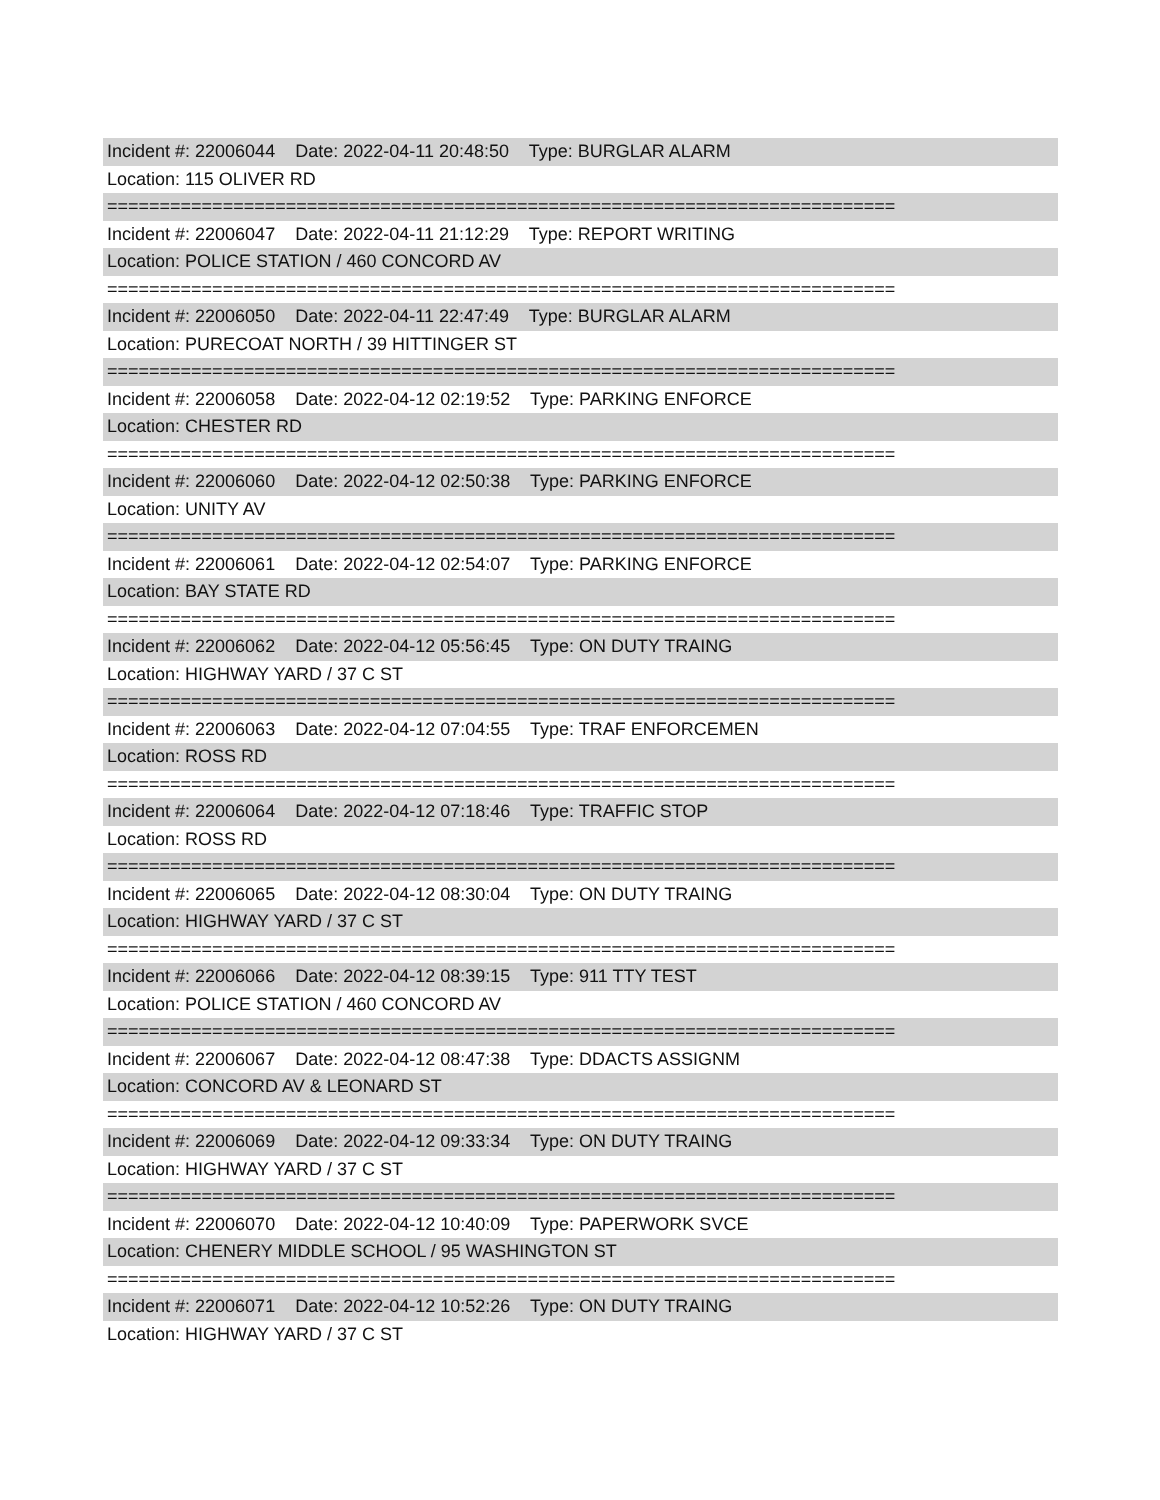Incident #: 22006044 Date: 2022-04-11 20:48:50 Type: BURGLAR ALARM
Location: 115 OLIVER RD
===========================================================================
Incident #: 22006047 Date: 2022-04-11 21:12:29 Type: REPORT WRITING
Location: POLICE STATION / 460 CONCORD AV
===========================================================================
Incident #: 22006050 Date: 2022-04-11 22:47:49 Type: BURGLAR ALARM
Location: PURECOAT NORTH / 39 HITTINGER ST
===========================================================================
Incident #: 22006058 Date: 2022-04-12 02:19:52 Type: PARKING ENFORCE
Location: CHESTER RD
===========================================================================
Incident #: 22006060 Date: 2022-04-12 02:50:38 Type: PARKING ENFORCE
Location: UNITY AV
===========================================================================
Incident #: 22006061 Date: 2022-04-12 02:54:07 Type: PARKING ENFORCE
Location: BAY STATE RD
===========================================================================
Incident #: 22006062 Date: 2022-04-12 05:56:45 Type: ON DUTY TRAING
Location: HIGHWAY YARD / 37 C ST
===========================================================================
Incident #: 22006063 Date: 2022-04-12 07:04:55 Type: TRAF ENFORCEMEN
Location: ROSS RD
===========================================================================
Incident #: 22006064 Date: 2022-04-12 07:18:46 Type: TRAFFIC STOP
Location: ROSS RD
===========================================================================
Incident #: 22006065 Date: 2022-04-12 08:30:04 Type: ON DUTY TRAING
Location: HIGHWAY YARD / 37 C ST
===========================================================================
Incident #: 22006066 Date: 2022-04-12 08:39:15 Type: 911 TTY TEST
Location: POLICE STATION / 460 CONCORD AV
===========================================================================
Incident #: 22006067 Date: 2022-04-12 08:47:38 Type: DDACTS ASSIGNM
Location: CONCORD AV & LEONARD ST
===========================================================================
Incident #: 22006069 Date: 2022-04-12 09:33:34 Type: ON DUTY TRAING
Location: HIGHWAY YARD / 37 C ST
===========================================================================
Incident #: 22006070 Date: 2022-04-12 10:40:09 Type: PAPERWORK SVCE
Location: CHENERY MIDDLE SCHOOL / 95 WASHINGTON ST
===========================================================================
Incident #: 22006071 Date: 2022-04-12 10:52:26 Type: ON DUTY TRAING
Location: HIGHWAY YARD / 37 C ST